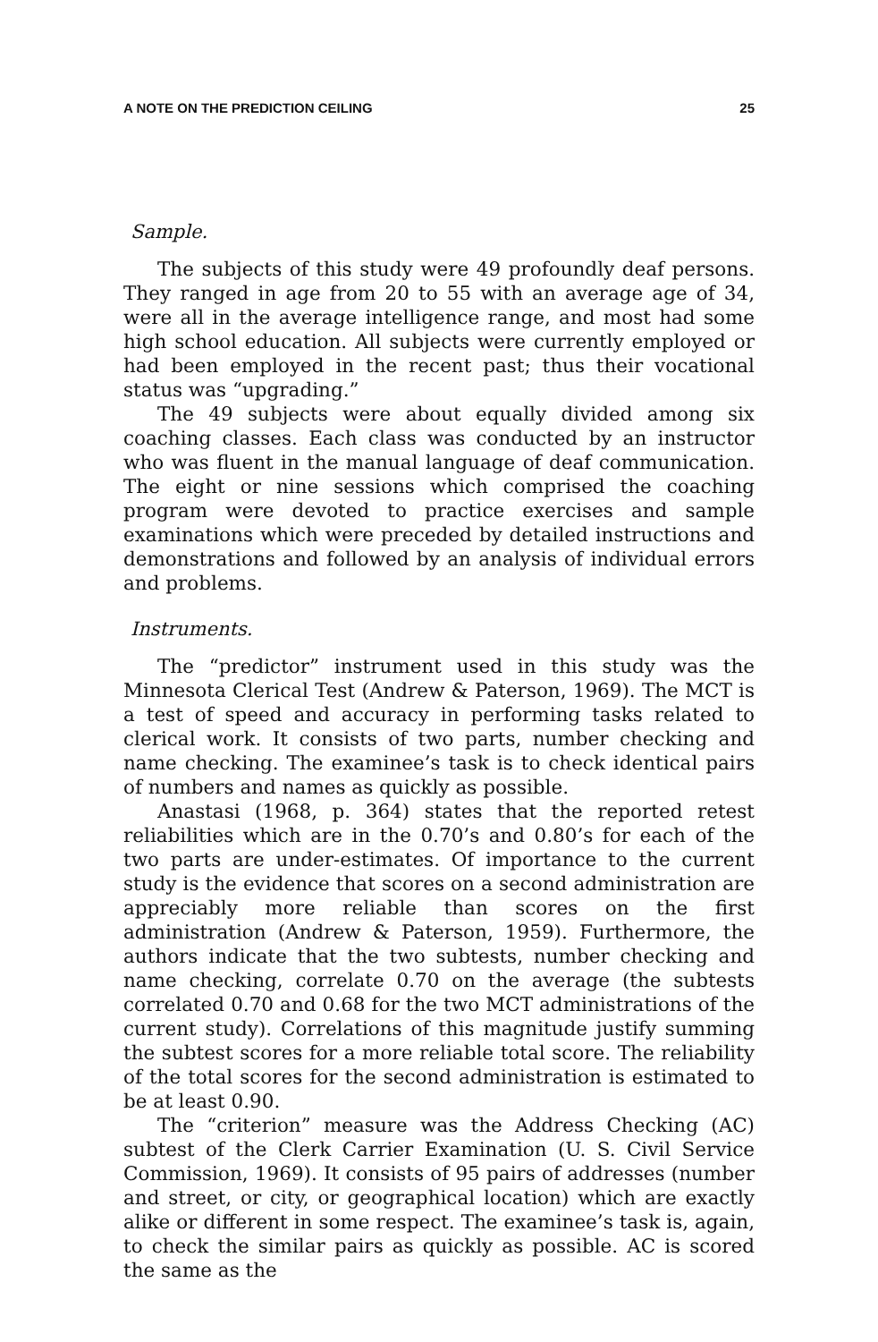A NOTE ON THE PREDICTION CEILING 25
Sample.
The subjects of this study were 49 profoundly deaf persons. They ranged in age from 20 to 55 with an average age of 34, were all in the average intelligence range, and most had some high school education. All subjects were currently employed or had been employed in the recent past; thus their vocational status was “upgrading.”
The 49 subjects were about equally divided among six coaching classes. Each class was conducted by an instructor who was fluent in the manual language of deaf communication. The eight or nine sessions which comprised the coaching program were devoted to practice exercises and sample examinations which were preceded by detailed instructions and demonstrations and followed by an analysis of individual errors and problems.
Instruments.
The “predictor” instrument used in this study was the Minnesota Clerical Test (Andrew & Paterson, 1969). The MCT is a test of speed and accuracy in performing tasks related to clerical work. It consists of two parts, number checking and name checking. The examinee’s task is to check identical pairs of numbers and names as quickly as possible.
Anastasi (1968, p. 364) states that the reported retest reliabilities which are in the 0.70’s and 0.80’s for each of the two parts are under-estimates. Of importance to the current study is the evidence that scores on a second administration are appreciably more reliable than scores on the first administration (Andrew & Paterson, 1959). Furthermore, the authors indicate that the two subtests, number checking and name checking, correlate 0.70 on the average (the subtests correlated 0.70 and 0.68 for the two MCT administrations of the current study). Correlations of this magnitude justify summing the subtest scores for a more reliable total score. The reliability of the total scores for the second administration is estimated to be at least 0.90.
The “criterion” measure was the Address Checking (AC) subtest of the Clerk Carrier Examination (U. S. Civil Service Commission, 1969). It consists of 95 pairs of addresses (number and street, or city, or geographical location) which are exactly alike or different in some respect. The examinee’s task is, again, to check the similar pairs as quickly as possible. AC is scored the same as the